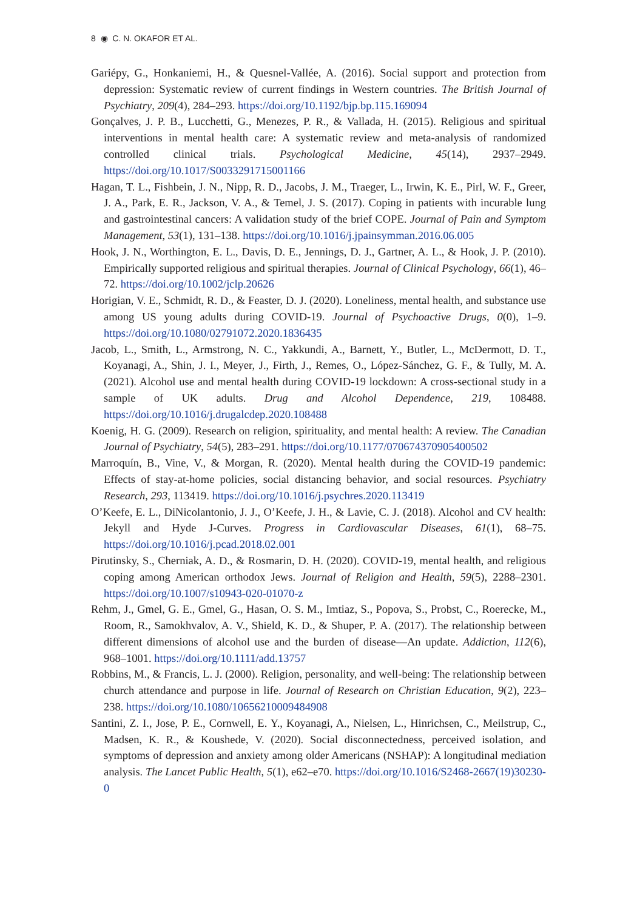8 ◉ C. N. OKAFOR ET AL.
Gariépy, G., Honkaniemi, H., & Quesnel-Vallée, A. (2016). Social support and protection from depression: Systematic review of current findings in Western countries. The British Journal of Psychiatry, 209(4), 284–293. https://doi.org/10.1192/bjp.bp.115.169094
Gonçalves, J. P. B., Lucchetti, G., Menezes, P. R., & Vallada, H. (2015). Religious and spiritual interventions in mental health care: A systematic review and meta-analysis of randomized controlled clinical trials. Psychological Medicine, 45(14), 2937–2949. https://doi.org/10.1017/S0033291715001166
Hagan, T. L., Fishbein, J. N., Nipp, R. D., Jacobs, J. M., Traeger, L., Irwin, K. E., Pirl, W. F., Greer, J. A., Park, E. R., Jackson, V. A., & Temel, J. S. (2017). Coping in patients with incurable lung and gastrointestinal cancers: A validation study of the brief COPE. Journal of Pain and Symptom Management, 53(1), 131–138. https://doi.org/10.1016/j.jpainsymman.2016.06.005
Hook, J. N., Worthington, E. L., Davis, D. E., Jennings, D. J., Gartner, A. L., & Hook, J. P. (2010). Empirically supported religious and spiritual therapies. Journal of Clinical Psychology, 66(1), 46–72. https://doi.org/10.1002/jclp.20626
Horigian, V. E., Schmidt, R. D., & Feaster, D. J. (2020). Loneliness, mental health, and substance use among US young adults during COVID-19. Journal of Psychoactive Drugs, 0(0), 1–9. https://doi.org/10.1080/02791072.2020.1836435
Jacob, L., Smith, L., Armstrong, N. C., Yakkundi, A., Barnett, Y., Butler, L., McDermott, D. T., Koyanagi, A., Shin, J. I., Meyer, J., Firth, J., Remes, O., López-Sánchez, G. F., & Tully, M. A. (2021). Alcohol use and mental health during COVID-19 lockdown: A cross-sectional study in a sample of UK adults. Drug and Alcohol Dependence, 219, 108488. https://doi.org/10.1016/j.drugalcdep.2020.108488
Koenig, H. G. (2009). Research on religion, spirituality, and mental health: A review. The Canadian Journal of Psychiatry, 54(5), 283–291. https://doi.org/10.1177/070674370905400502
Marroquín, B., Vine, V., & Morgan, R. (2020). Mental health during the COVID-19 pandemic: Effects of stay-at-home policies, social distancing behavior, and social resources. Psychiatry Research, 293, 113419. https://doi.org/10.1016/j.psychres.2020.113419
O’Keefe, E. L., DiNicolantonio, J. J., O’Keefe, J. H., & Lavie, C. J. (2018). Alcohol and CV health: Jekyll and Hyde J-Curves. Progress in Cardiovascular Diseases, 61(1), 68–75. https://doi.org/10.1016/j.pcad.2018.02.001
Pirutinsky, S., Cherniak, A. D., & Rosmarin, D. H. (2020). COVID-19, mental health, and religious coping among American orthodox Jews. Journal of Religion and Health, 59(5), 2288–2301. https://doi.org/10.1007/s10943-020-01070-z
Rehm, J., Gmel, G. E., Gmel, G., Hasan, O. S. M., Imtiaz, S., Popova, S., Probst, C., Roerecke, M., Room, R., Samokhvalov, A. V., Shield, K. D., & Shuper, P. A. (2017). The relationship between different dimensions of alcohol use and the burden of disease—An update. Addiction, 112(6), 968–1001. https://doi.org/10.1111/add.13757
Robbins, M., & Francis, L. J. (2000). Religion, personality, and well-being: The relationship between church attendance and purpose in life. Journal of Research on Christian Education, 9(2), 223–238. https://doi.org/10.1080/10656210009484908
Santini, Z. I., Jose, P. E., Cornwell, E. Y., Koyanagi, A., Nielsen, L., Hinrichsen, C., Meilstrup, C., Madsen, K. R., & Koushede, V. (2020). Social disconnectedness, perceived isolation, and symptoms of depression and anxiety among older Americans (NSHAP): A longitudinal mediation analysis. The Lancet Public Health, 5(1), e62–e70. https://doi.org/10.1016/S2468-2667(19)30230-0